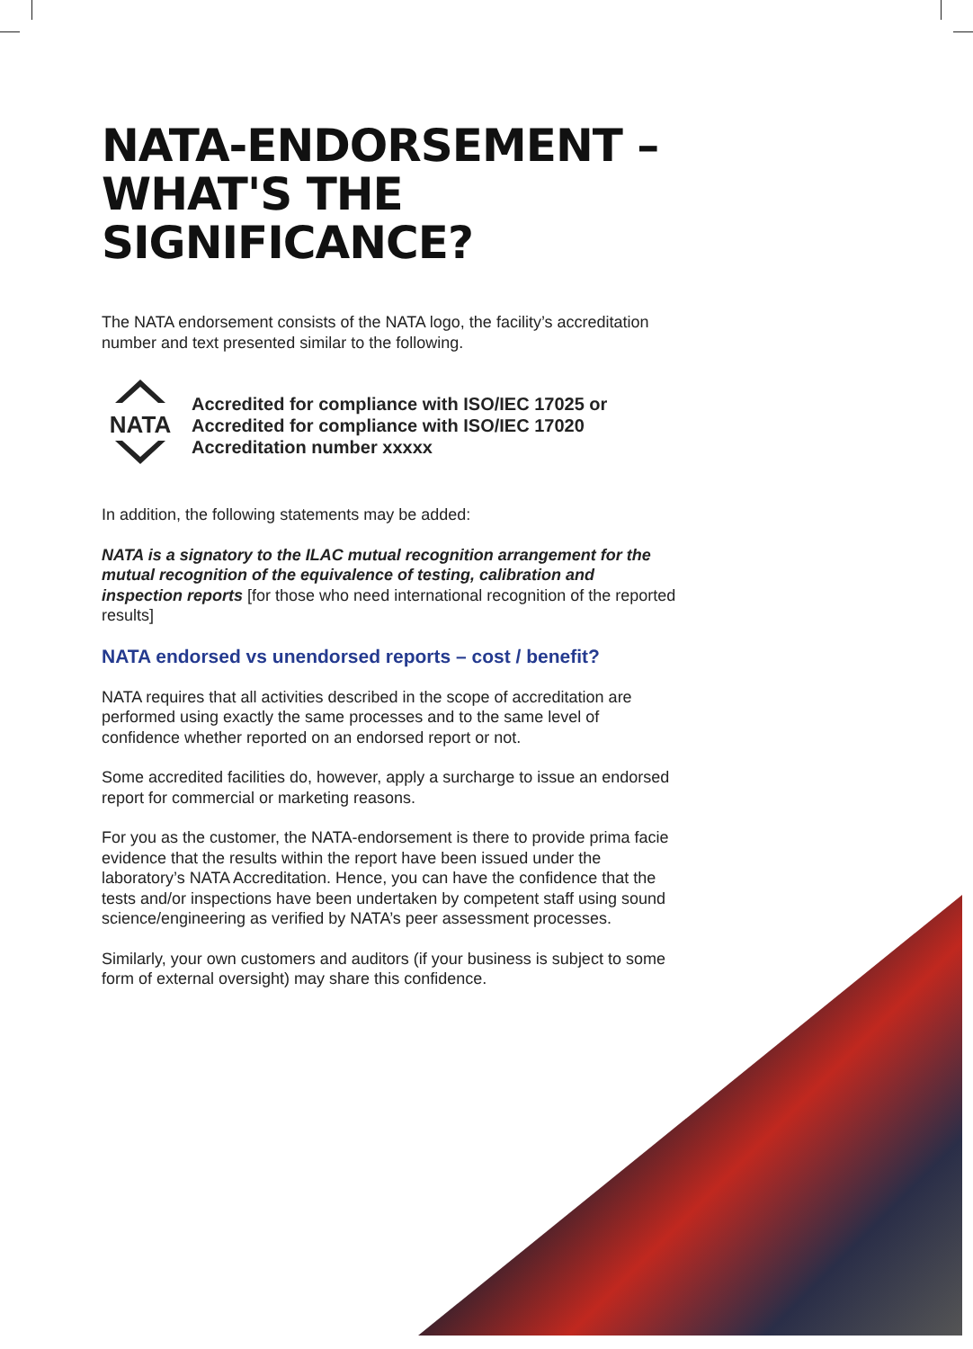NATA-ENDORSEMENT –
WHAT'S THE SIGNIFICANCE?
The NATA endorsement consists of the NATA logo, the facility’s accreditation number and text presented similar to the following.
NATA
Accredited for compliance with ISO/IEC 17025 or
Accredited for compliance with ISO/IEC 17020
Accreditation number xxxxx
In addition, the following statements may be added:
NATA is a signatory to the ILAC mutual recognition arrangement for the mutual recognition of the equivalence of testing, calibration and inspection reports [for those who need international recognition of the reported results]
NATA endorsed vs unendorsed reports – cost / benefit?
NATA requires that all activities described in the scope of accreditation are performed using exactly the same processes and to the same level of confidence whether reported on an endorsed report or not.
Some accredited facilities do, however, apply a surcharge to issue an endorsed report for commercial or marketing reasons.
For you as the customer, the NATA-endorsement is there to provide prima facie evidence that the results within the report have been issued under the laboratory’s NATA Accreditation. Hence, you can have the confidence that the tests and/or inspections have been undertaken by competent staff using sound science/engineering as verified by NATA’s peer assessment processes.
Similarly, your own customers and auditors (if your business is subject to some form of external oversight) may share this confidence.